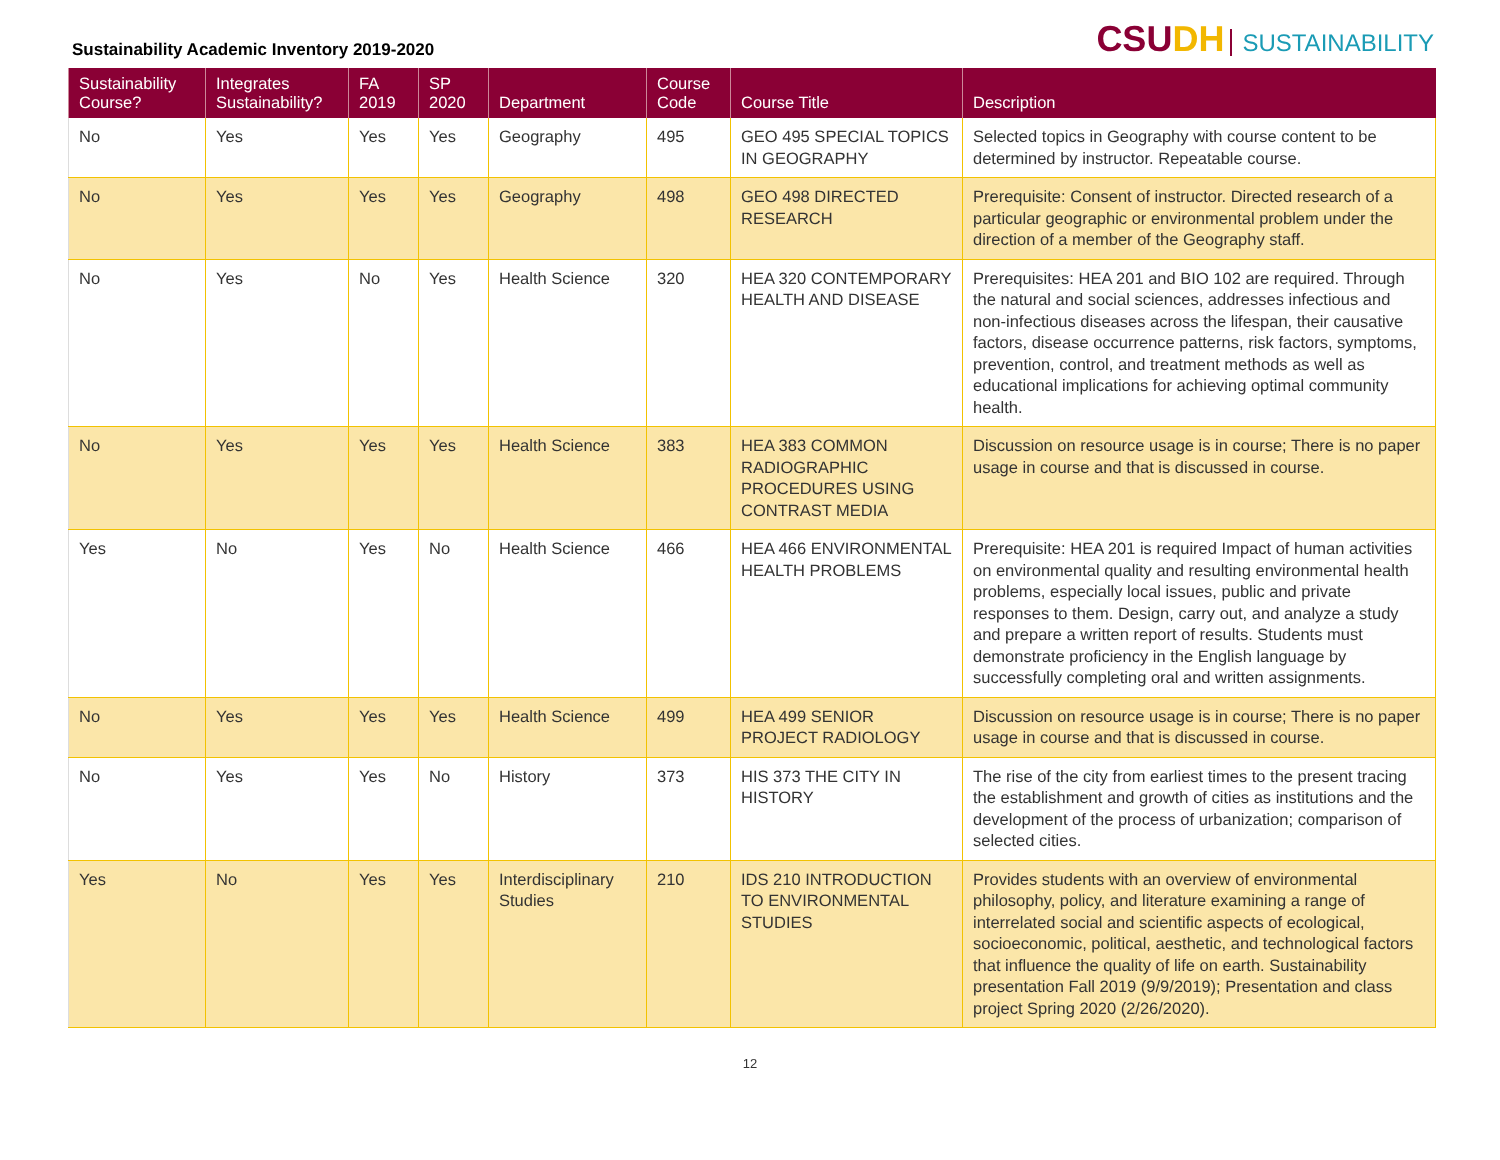Sustainability Academic Inventory 2019-2020
CSUDH SUSTAINABILITY
| Sustainability Course? | Integrates Sustainability? | FA 2019 | SP 2020 | Department | Course Code | Course Title | Description |
| --- | --- | --- | --- | --- | --- | --- | --- |
| No | Yes | Yes | Yes | Geography | 495 | GEO 495 SPECIAL TOPICS IN GEOGRAPHY | Selected topics in Geography with course content to be determined by instructor. Repeatable course. |
| No | Yes | Yes | Yes | Geography | 498 | GEO 498 DIRECTED RESEARCH | Prerequisite: Consent of instructor. Directed research of a particular geographic or environmental problem under the direction of a member of the Geography staff. |
| No | Yes | No | Yes | Health Science | 320 | HEA 320 CONTEMPORARY HEALTH AND DISEASE | Prerequisites: HEA 201 and BIO 102 are required. Through the natural and social sciences, addresses infectious and non-infectious diseases across the lifespan, their causative factors, disease occurrence patterns, risk factors, symptoms, prevention, control, and treatment methods as well as educational implications for achieving optimal community health. |
| No | Yes | Yes | Yes | Health Science | 383 | HEA 383 COMMON RADIOGRAPHIC PROCEDURES USING CONTRAST MEDIA | Discussion on resource usage is in course; There is no paper usage in course and that is discussed in course. |
| Yes | No | Yes | No | Health Science | 466 | HEA 466 ENVIRONMENTAL HEALTH PROBLEMS | Prerequisite: HEA 201 is required Impact of human activities on environmental quality and resulting environmental health problems, especially local issues, public and private responses to them. Design, carry out, and analyze a study and prepare a written report of results. Students must demonstrate proficiency in the English language by successfully completing oral and written assignments. |
| No | Yes | Yes | Yes | Health Science | 499 | HEA 499 SENIOR PROJECT RADIOLOGY | Discussion on resource usage is in course; There is no paper usage in course and that is discussed in course. |
| No | Yes | Yes | No | History | 373 | HIS 373 THE CITY IN HISTORY | The rise of the city from earliest times to the present tracing the establishment and growth of cities as institutions and the development of the process of urbanization; comparison of selected cities. |
| Yes | No | Yes | Yes | Interdisciplinary Studies | 210 | IDS 210 INTRODUCTION TO ENVIRONMENTAL STUDIES | Provides students with an overview of environmental philosophy, policy, and literature examining a range of interrelated social and scientific aspects of ecological, socioeconomic, political, aesthetic, and technological factors that influence the quality of life on earth. Sustainability presentation Fall 2019 (9/9/2019); Presentation and class project Spring 2020 (2/26/2020). |
12